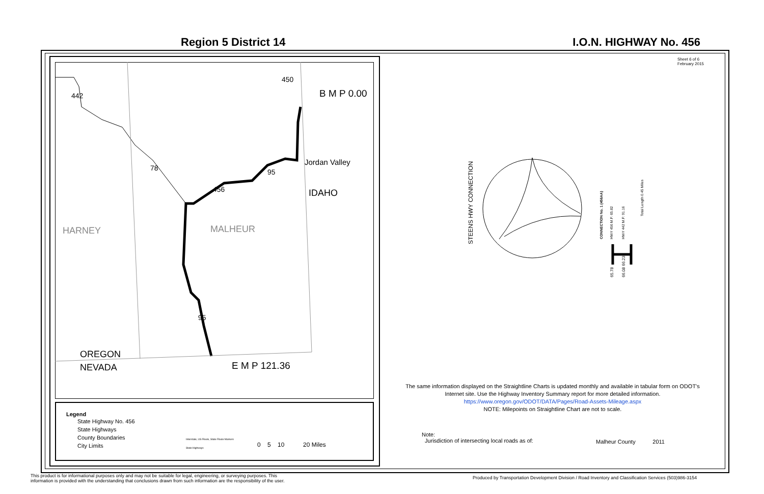Region 5 District 14 I.O.N. HIGHWAY No. 456
442
450
B M P 0.00
78 95
Jordan Valley
456 IDAHO
HARNEY MALHEUR
95
OREGON
NEVADA E M P 121.36
Legend
State Highway No. 456
State Highways
County Boundaries
City Limits
Interstate, US Route, State Route Markers
State Highways 0 5 10 20 Miles
Sheet 6 of 6
February 2015
STEENS HWY CONNECTION
CONNECTION No. 1 (456AA) HWY 456 M.P. 65.82 HWY 442 M.P. 91.16
Total Length 0.45 Miles
65.78 66.08 66.23
The same information displayed on the Straightline Charts is updated monthly and available in tabular form on ODOT's Internet site. Use the Highway Inventory Summary report for more detailed information.
https://www.oregon.gov/ODOT/DATA/Pages/Road-Assets-Mileage.aspx
NOTE: Milepoints on Straightline Chart are not to scale.
Note:
Jurisdiction of intersecting local roads as of:
Malheur County 2011
This product is for informational purposes only and may not be suitable for legal, engineering, or surveying purposes. This
information is provided with the understanding that conclusions drawn from such information are the responsibility of the user.
Produced by Transportation Development Division / Road Inventory and Classification Services (503)986-3154